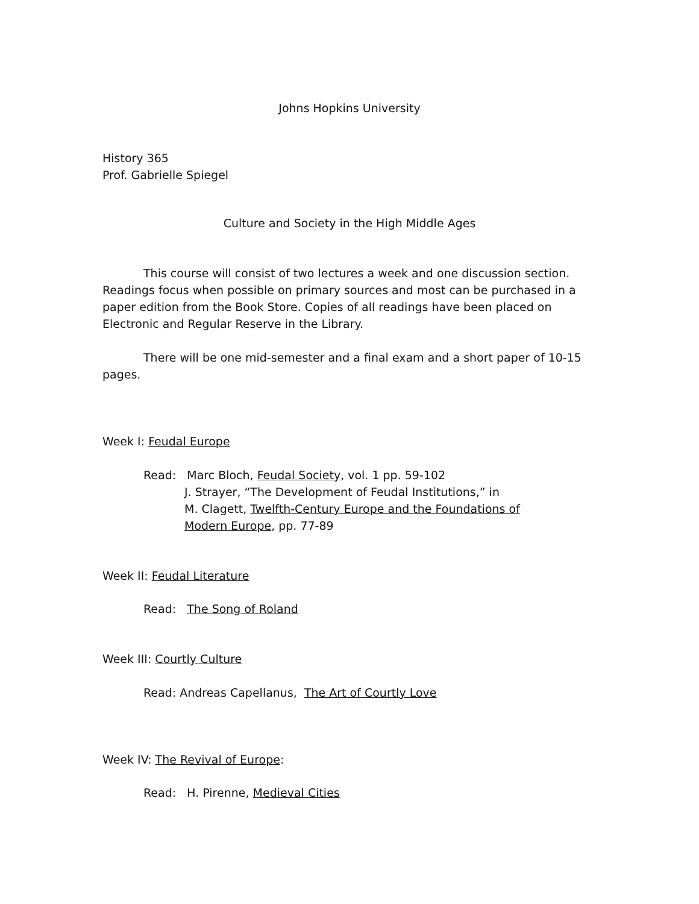Johns Hopkins University
History 365
Prof. Gabrielle Spiegel
Culture and Society in the High Middle Ages
This course will consist of two lectures a week and one discussion section. Readings focus when possible on primary sources and most can be purchased in a paper edition from the Book Store. Copies of all readings have been placed on Electronic and Regular Reserve in the Library.
There will be one mid-semester and a final exam and a short paper of 10-15 pages.
Week I: Feudal Europe
Read: Marc Bloch, Feudal Society, vol. 1 pp. 59-102
J. Strayer, “The Development of Feudal Institutions,” in
M. Clagett, Twelfth-Century Europe and the Foundations of
Modern Europe, pp. 77-89
Week II: Feudal Literature
Read: The Song of Roland
Week III: Courtly Culture
Read: Andreas Capellanus, The Art of Courtly Love
Week IV: The Revival of Europe:
Read: H. Pirenne, Medieval Cities